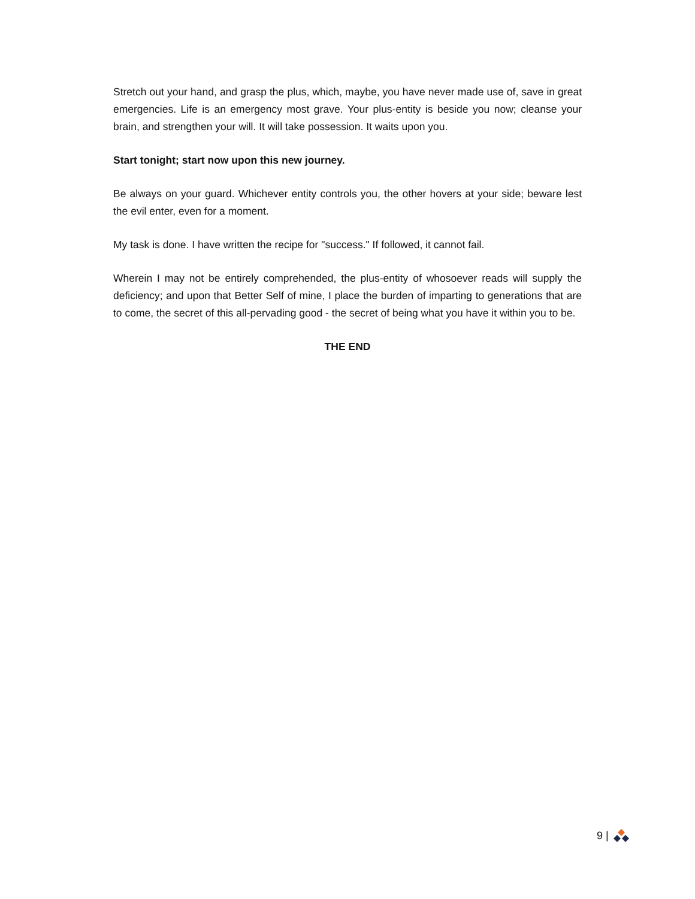Stretch out your hand, and grasp the plus, which, maybe, you have never made use of, save in great emergencies. Life is an emergency most grave. Your plus-entity is beside you now; cleanse your brain, and strengthen your will. It will take possession. It waits upon you.
Start tonight; start now upon this new journey.
Be always on your guard. Whichever entity controls you, the other hovers at your side; beware lest the evil enter, even for a moment.
My task is done. I have written the recipe for "success." If followed, it cannot fail.
Wherein I may not be entirely comprehended, the plus-entity of whosoever reads will supply the deficiency; and upon that Better Self of mine, I place the burden of imparting to generations that are to come, the secret of this all-pervading good - the secret of being what you have it within you to be.
THE END
9 |